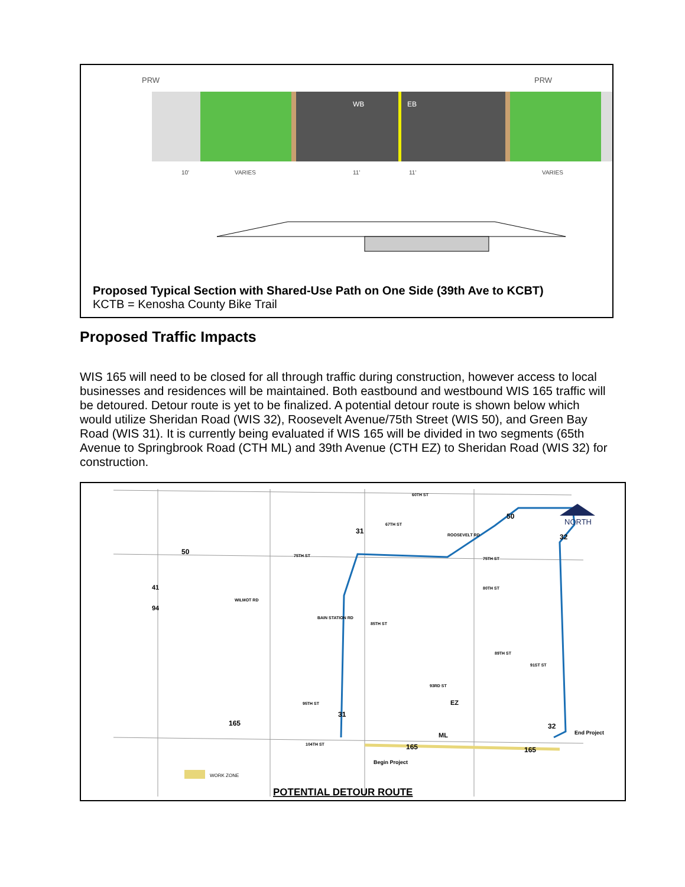PRW
PRW
WB
EB
10'
VARIES
11'
11'
VARIES
Proposed Typical Section with Shared-Use Path on One Side (39th Ave to KCBT)
KCTB = Kenosha County Bike Trail
Proposed Traffic Impacts
WIS 165 will need to be closed for all through traffic during construction, however access to local businesses and residences will be maintained. Both eastbound and westbound WIS 165 traffic will be detoured. Detour route is yet to be finalized. A potential detour route is shown below which would utilize Sheridan Road (WIS 32), Roosevelt Avenue/75th Street (WIS 50), and Green Bay Road (WIS 31). It is currently being evaluated if WIS 165 will be divided in two segments (65th Avenue to Springbrook Road (CTH ML) and 39th Avenue (CTH EZ) to Sheridan Road (WIS 32) for construction.
NORTH
60TH ST
67TH ST
75TH ST
75TH ST
80TH ST
85TH ST
89TH ST
91ST ST
93RD ST
95TH ST
104TH ST
BAIN STATION RD
WILMOT RD
ROOSEVELT RD
41
94
50
31
50
32
31
165
165
165
32
EZ
ML
Begin Project
End Project
WORK ZONE
POTENTIAL DETOUR ROUTE